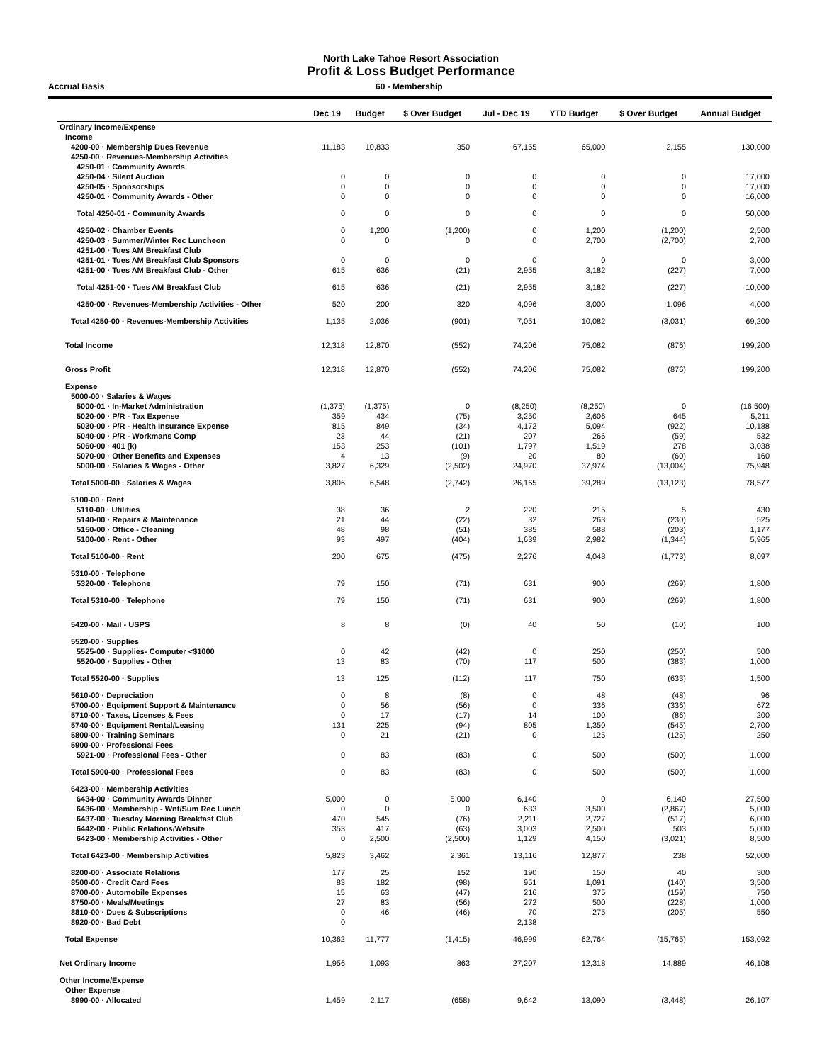North Lake Tahoe Resort Association
Profit & Loss Budget Performance
Accrual Basis 60 - Membership
| | Dec 19 | Budget | $ Over Budget | Jul - Dec 19 | YTD Budget | $ Over Budget | Annual Budget |
| --- | --- | --- | --- | --- | --- | --- | --- |
| Ordinary Income/Expense | | | | | | | |
| Income | | | | | | | |
| 4200-00 · Membership Dues Revenue | 11,183 | 10,833 | 350 | 67,155 | 65,000 | 2,155 | 130,000 |
| 4250-00 · Revenues-Membership Activities | | | | | | | |
| 4250-01 · Community Awards | | | | | | | |
| 4250-04 · Silent Auction | 0 | 0 | 0 | 0 | 0 | 0 | 17,000 |
| 4250-05 · Sponsorships | 0 | 0 | 0 | 0 | 0 | 0 | 17,000 |
| 4250-01 · Community Awards - Other | 0 | 0 | 0 | 0 | 0 | 0 | 16,000 |
| Total 4250-01 · Community Awards | 0 | 0 | 0 | 0 | 0 | 0 | 50,000 |
| 4250-02 · Chamber Events | 0 | 1,200 | (1,200) | 0 | 1,200 | (1,200) | 2,500 |
| 4250-03 · Summer/Winter Rec Luncheon | 0 | 0 | 0 | 0 | 2,700 | (2,700) | 2,700 |
| 4251-00 · Tues AM Breakfast Club | | | | | | | |
| 4251-01 · Tues AM Breakfast Club Sponsors | 0 | 0 | 0 | 0 | 0 | 0 | 3,000 |
| 4251-00 · Tues AM Breakfast Club - Other | 615 | 636 | (21) | 2,955 | 3,182 | (227) | 7,000 |
| Total 4251-00 · Tues AM Breakfast Club | 615 | 636 | (21) | 2,955 | 3,182 | (227) | 10,000 |
| 4250-00 · Revenues-Membership Activities - Other | 520 | 200 | 320 | 4,096 | 3,000 | 1,096 | 4,000 |
| Total 4250-00 · Revenues-Membership Activities | 1,135 | 2,036 | (901) | 7,051 | 10,082 | (3,031) | 69,200 |
| Total Income | 12,318 | 12,870 | (552) | 74,206 | 75,082 | (876) | 199,200 |
| Gross Profit | 12,318 | 12,870 | (552) | 74,206 | 75,082 | (876) | 199,200 |
| Expense | | | | | | | |
| 5000-00 · Salaries & Wages | | | | | | | |
| 5000-01 · In-Market Administration | (1,375) | (1,375) | 0 | (8,250) | (8,250) | 0 | (16,500) |
| 5020-00 · P/R - Tax Expense | 359 | 434 | (75) | 3,250 | 2,606 | 645 | 5,211 |
| 5030-00 · P/R - Health Insurance Expense | 815 | 849 | (34) | 4,172 | 5,094 | (922) | 10,188 |
| 5040-00 · P/R - Workmans Comp | 23 | 44 | (21) | 207 | 266 | (59) | 532 |
| 5060-00 · 401 (k) | 153 | 253 | (101) | 1,797 | 1,519 | 278 | 3,038 |
| 5070-00 · Other Benefits and Expenses | 4 | 13 | (9) | 20 | 80 | (60) | 160 |
| 5000-00 · Salaries & Wages - Other | 3,827 | 6,329 | (2,502) | 24,970 | 37,974 | (13,004) | 75,948 |
| Total 5000-00 · Salaries & Wages | 3,806 | 6,548 | (2,742) | 26,165 | 39,289 | (13,123) | 78,577 |
| 5100-00 · Rent | | | | | | | |
| 5110-00 · Utilities | 38 | 36 | 2 | 220 | 215 | 5 | 430 |
| 5140-00 · Repairs & Maintenance | 21 | 44 | (22) | 32 | 263 | (230) | 525 |
| 5150-00 · Office - Cleaning | 48 | 98 | (51) | 385 | 588 | (203) | 1,177 |
| 5100-00 · Rent - Other | 93 | 497 | (404) | 1,639 | 2,982 | (1,344) | 5,965 |
| Total 5100-00 · Rent | 200 | 675 | (475) | 2,276 | 4,048 | (1,773) | 8,097 |
| 5310-00 · Telephone | | | | | | | |
| 5320-00 · Telephone | 79 | 150 | (71) | 631 | 900 | (269) | 1,800 |
| Total 5310-00 · Telephone | 79 | 150 | (71) | 631 | 900 | (269) | 1,800 |
| 5420-00 · Mail - USPS | 8 | 8 | (0) | 40 | 50 | (10) | 100 |
| 5520-00 · Supplies | | | | | | | |
| 5525-00 · Supplies- Computer <$1000 | 0 | 42 | (42) | 0 | 250 | (250) | 500 |
| 5520-00 · Supplies - Other | 13 | 83 | (70) | 117 | 500 | (383) | 1,000 |
| Total 5520-00 · Supplies | 13 | 125 | (112) | 117 | 750 | (633) | 1,500 |
| 5610-00 · Depreciation | 0 | 8 | (8) | 0 | 48 | (48) | 96 |
| 5700-00 · Equipment Support & Maintenance | 0 | 56 | (56) | 0 | 336 | (336) | 672 |
| 5710-00 · Taxes, Licenses & Fees | 0 | 17 | (17) | 14 | 100 | (86) | 200 |
| 5740-00 · Equipment Rental/Leasing | 131 | 225 | (94) | 805 | 1,350 | (545) | 2,700 |
| 5800-00 · Training Seminars | 0 | 21 | (21) | 0 | 125 | (125) | 250 |
| 5900-00 · Professional Fees | | | | | | | |
| 5921-00 · Professional Fees - Other | 0 | 83 | (83) | 0 | 500 | (500) | 1,000 |
| Total 5900-00 · Professional Fees | 0 | 83 | (83) | 0 | 500 | (500) | 1,000 |
| 6423-00 · Membership Activities | | | | | | | |
| 6434-00 · Community Awards Dinner | 5,000 | 0 | 5,000 | 6,140 | 0 | 6,140 | 27,500 |
| 6436-00 · Membership - Wnt/Sum Rec Lunch | 0 | 0 | 0 | 633 | 3,500 | (2,867) | 5,000 |
| 6437-00 · Tuesday Morning Breakfast Club | 470 | 545 | (76) | 2,211 | 2,727 | (517) | 6,000 |
| 6442-00 · Public Relations/Website | 353 | 417 | (63) | 3,003 | 2,500 | 503 | 5,000 |
| 6423-00 · Membership Activities - Other | 0 | 2,500 | (2,500) | 1,129 | 4,150 | (3,021) | 8,500 |
| Total 6423-00 · Membership Activities | 5,823 | 3,462 | 2,361 | 13,116 | 12,877 | 238 | 52,000 |
| 8200-00 · Associate Relations | 177 | 25 | 152 | 190 | 150 | 40 | 300 |
| 8500-00 · Credit Card Fees | 83 | 182 | (98) | 951 | 1,091 | (140) | 3,500 |
| 8700-00 · Automobile Expenses | 15 | 63 | (47) | 216 | 375 | (159) | 750 |
| 8750-00 · Meals/Meetings | 27 | 83 | (56) | 272 | 500 | (228) | 1,000 |
| 8810-00 · Dues & Subscriptions | 0 | 46 | (46) | 70 | 275 | (205) | 550 |
| 8920-00 · Bad Debt | 0 | | | 2,138 | | | |
| Total Expense | 10,362 | 11,777 | (1,415) | 46,999 | 62,764 | (15,765) | 153,092 |
| Net Ordinary Income | 1,956 | 1,093 | 863 | 27,207 | 12,318 | 14,889 | 46,108 |
| Other Income/Expense | | | | | | | |
| Other Expense | | | | | | | |
| 8990-00 · Allocated | 1,459 | 2,117 | (658) | 9,642 | 13,090 | (3,448) | 26,107 |